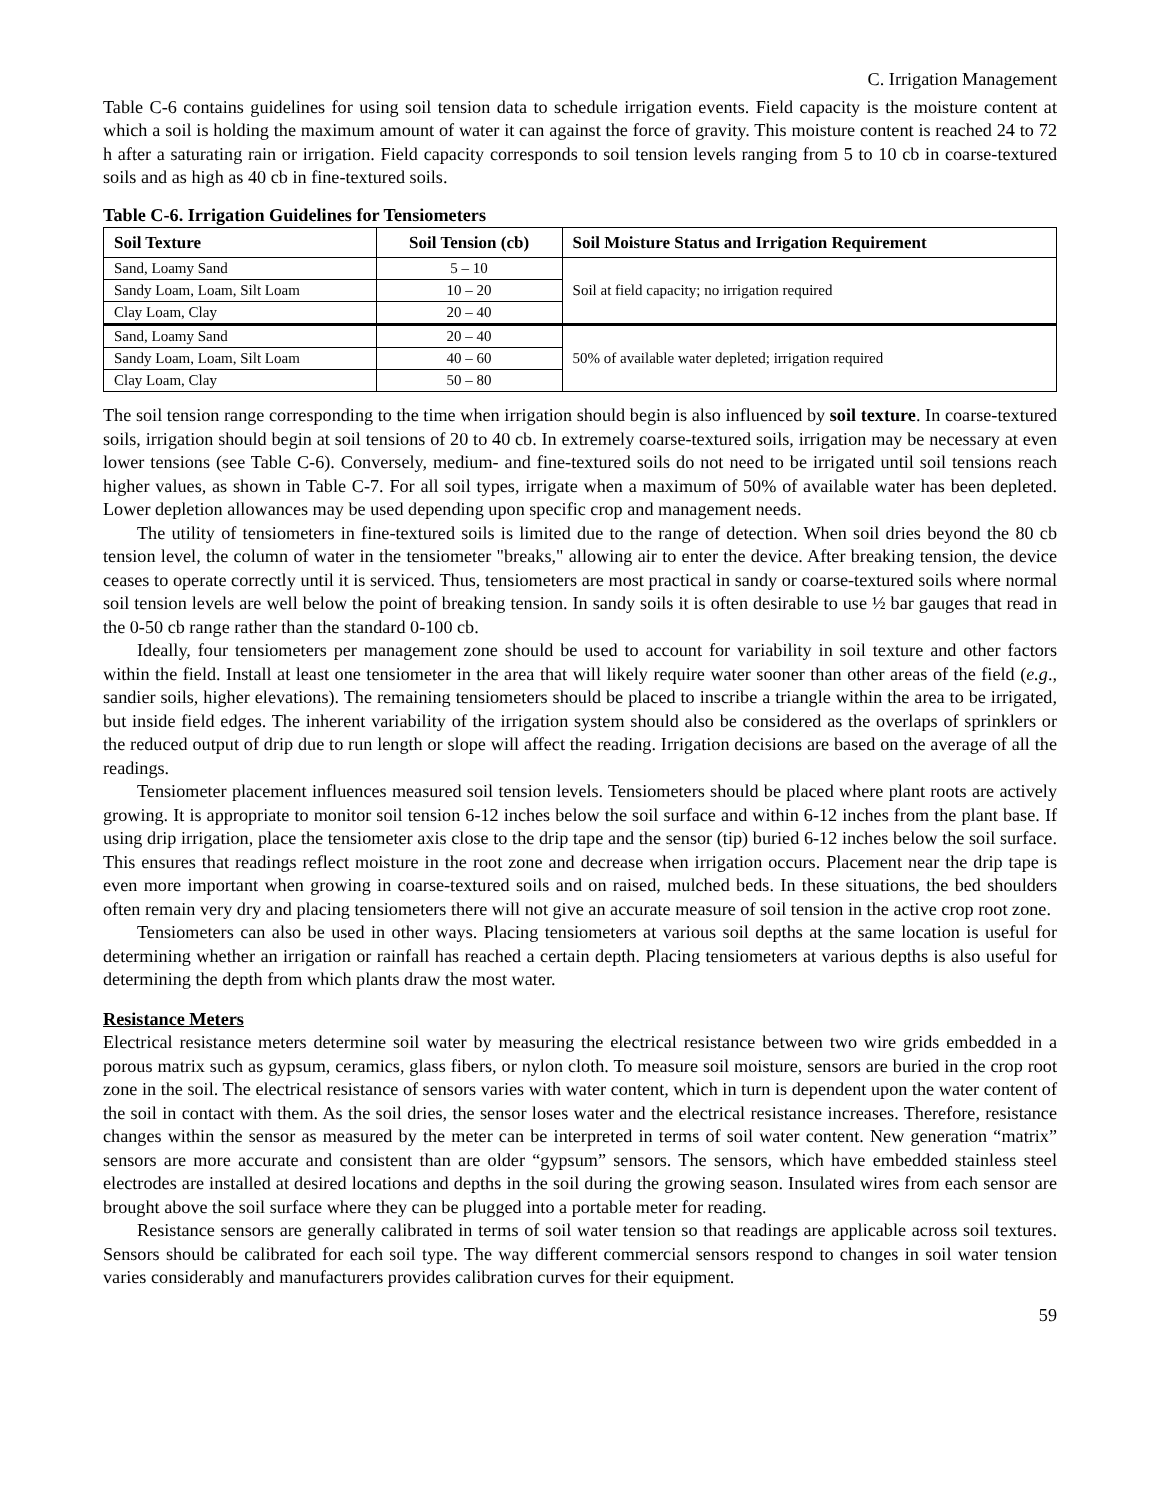C. Irrigation Management
Table C-6 contains guidelines for using soil tension data to schedule irrigation events. Field capacity is the moisture content at which a soil is holding the maximum amount of water it can against the force of gravity. This moisture content is reached 24 to 72 h after a saturating rain or irrigation. Field capacity corresponds to soil tension levels ranging from 5 to 10 cb in coarse-textured soils and as high as 40 cb in fine-textured soils.
Table C-6. Irrigation Guidelines for Tensiometers
| Soil Texture | Soil Tension (cb) | Soil Moisture Status and Irrigation Requirement |
| --- | --- | --- |
| Sand, Loamy Sand | 5 – 10 | Soil at field capacity; no irrigation required |
| Sandy Loam, Loam, Silt Loam | 10 – 20 | |
| Clay Loam, Clay | 20 – 40 | |
| Sand, Loamy Sand | 20 – 40 | 50% of available water depleted; irrigation required |
| Sandy Loam, Loam, Silt Loam | 40 – 60 | |
| Clay Loam, Clay | 50 – 80 | |
The soil tension range corresponding to the time when irrigation should begin is also influenced by soil texture. In coarse-textured soils, irrigation should begin at soil tensions of 20 to 40 cb. In extremely coarse-textured soils, irrigation may be necessary at even lower tensions (see Table C-6). Conversely, medium- and fine-textured soils do not need to be irrigated until soil tensions reach higher values, as shown in Table C-7. For all soil types, irrigate when a maximum of 50% of available water has been depleted. Lower depletion allowances may be used depending upon specific crop and management needs.
The utility of tensiometers in fine-textured soils is limited due to the range of detection. When soil dries beyond the 80 cb tension level, the column of water in the tensiometer "breaks," allowing air to enter the device. After breaking tension, the device ceases to operate correctly until it is serviced. Thus, tensiometers are most practical in sandy or coarse-textured soils where normal soil tension levels are well below the point of breaking tension. In sandy soils it is often desirable to use ½ bar gauges that read in the 0-50 cb range rather than the standard 0-100 cb.
Ideally, four tensiometers per management zone should be used to account for variability in soil texture and other factors within the field. Install at least one tensiometer in the area that will likely require water sooner than other areas of the field (e.g., sandier soils, higher elevations). The remaining tensiometers should be placed to inscribe a triangle within the area to be irrigated, but inside field edges. The inherent variability of the irrigation system should also be considered as the overlaps of sprinklers or the reduced output of drip due to run length or slope will affect the reading. Irrigation decisions are based on the average of all the readings.
Tensiometer placement influences measured soil tension levels. Tensiometers should be placed where plant roots are actively growing. It is appropriate to monitor soil tension 6-12 inches below the soil surface and within 6-12 inches from the plant base. If using drip irrigation, place the tensiometer axis close to the drip tape and the sensor (tip) buried 6-12 inches below the soil surface. This ensures that readings reflect moisture in the root zone and decrease when irrigation occurs. Placement near the drip tape is even more important when growing in coarse-textured soils and on raised, mulched beds. In these situations, the bed shoulders often remain very dry and placing tensiometers there will not give an accurate measure of soil tension in the active crop root zone.
Tensiometers can also be used in other ways. Placing tensiometers at various soil depths at the same location is useful for determining whether an irrigation or rainfall has reached a certain depth. Placing tensiometers at various depths is also useful for determining the depth from which plants draw the most water.
Resistance Meters
Electrical resistance meters determine soil water by measuring the electrical resistance between two wire grids embedded in a porous matrix such as gypsum, ceramics, glass fibers, or nylon cloth. To measure soil moisture, sensors are buried in the crop root zone in the soil. The electrical resistance of sensors varies with water content, which in turn is dependent upon the water content of the soil in contact with them. As the soil dries, the sensor loses water and the electrical resistance increases. Therefore, resistance changes within the sensor as measured by the meter can be interpreted in terms of soil water content. New generation “matrix” sensors are more accurate and consistent than are older “gypsum” sensors. The sensors, which have embedded stainless steel electrodes are installed at desired locations and depths in the soil during the growing season. Insulated wires from each sensor are brought above the soil surface where they can be plugged into a portable meter for reading.
Resistance sensors are generally calibrated in terms of soil water tension so that readings are applicable across soil textures. Sensors should be calibrated for each soil type. The way different commercial sensors respond to changes in soil water tension varies considerably and manufacturers provides calibration curves for their equipment.
59